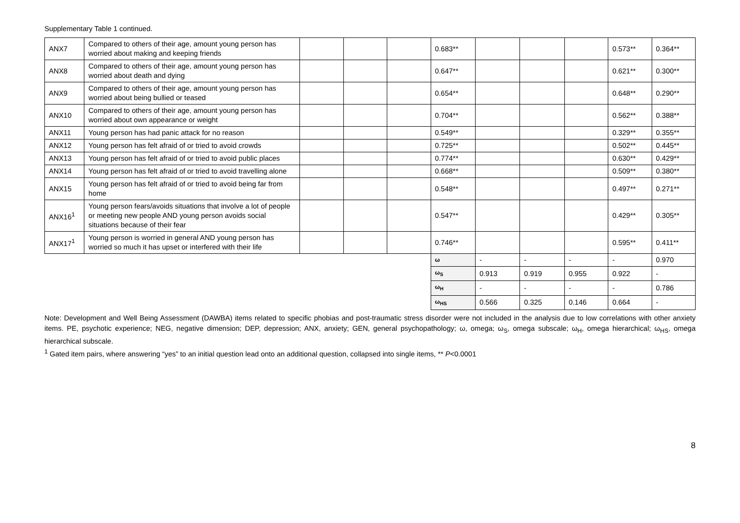Supplementary Table 1 continued.
| ANX7 | Compared to others of their age, amount young person has worried about making and keeping friends | | | | 0.683** | | | | 0.573** | 0.364** |
| ANX8 | Compared to others of their age, amount young person has worried about death and dying | | | | 0.647** | | | | 0.621** | 0.300** |
| ANX9 | Compared to others of their age, amount young person has worried about being bullied or teased | | | | 0.654** | | | | 0.648** | 0.290** |
| ANX10 | Compared to others of their age, amount young person has worried about own appearance or weight | | | | 0.704** | | | | 0.562** | 0.388** |
| ANX11 | Young person has had panic attack for no reason | | | | 0.549** | | | | 0.329** | 0.355** |
| ANX12 | Young person has felt afraid of or tried to avoid crowds | | | | 0.725** | | | | 0.502** | 0.445** |
| ANX13 | Young person has felt afraid of or tried to avoid public places | | | | 0.774** | | | | 0.630** | 0.429** |
| ANX14 | Young person has felt afraid of or tried to avoid travelling alone | | | | 0.668** | | | | 0.509** | 0.380** |
| ANX15 | Young person has felt afraid of or tried to avoid being far from home | | | | 0.548** | | | | 0.497** | 0.271** |
| ANX16<sup>1</sup> | Young person fears/avoids situations that involve a lot of people or meeting new people AND young person avoids social situations because of their fear | | | | 0.547** | | | | 0.429** | 0.305** |
| ANX17<sup>1</sup> | Young person is worried in general AND young person has worried so much it has upset or interfered with their life | | | | 0.746** | | | | 0.595** | 0.411** |
| | | | | | ω | - | - | - | - | 0.970 |
| | | | | | ω<sub>S</sub> | 0.913 | 0.919 | 0.955 | 0.922 | - |
| | | | | | ω<sub>H</sub> | - | - | - | - | 0.786 |
| | | | | | ω<sub>HS</sub> | 0.566 | 0.325 | 0.146 | 0.664 | - |
Note: Development and Well Being Assessment (DAWBA) items related to specific phobias and post-traumatic stress disorder were not included in the analysis due to low correlations with other anxiety items. PE, psychotic experience; NEG, negative dimension; DEP, depression; ANX, anxiety; GEN, general psychopathology; ω, omega; ω<sub>S</sub>, omega subscale; ω<sub>H</sub>, omega hierarchical; ω<sub>HS</sub>, omega hierarchical subscale.
<sup>1</sup> Gated item pairs, where answering “yes” to an initial question lead onto an additional question, collapsed into single items, ** P<0.0001
8